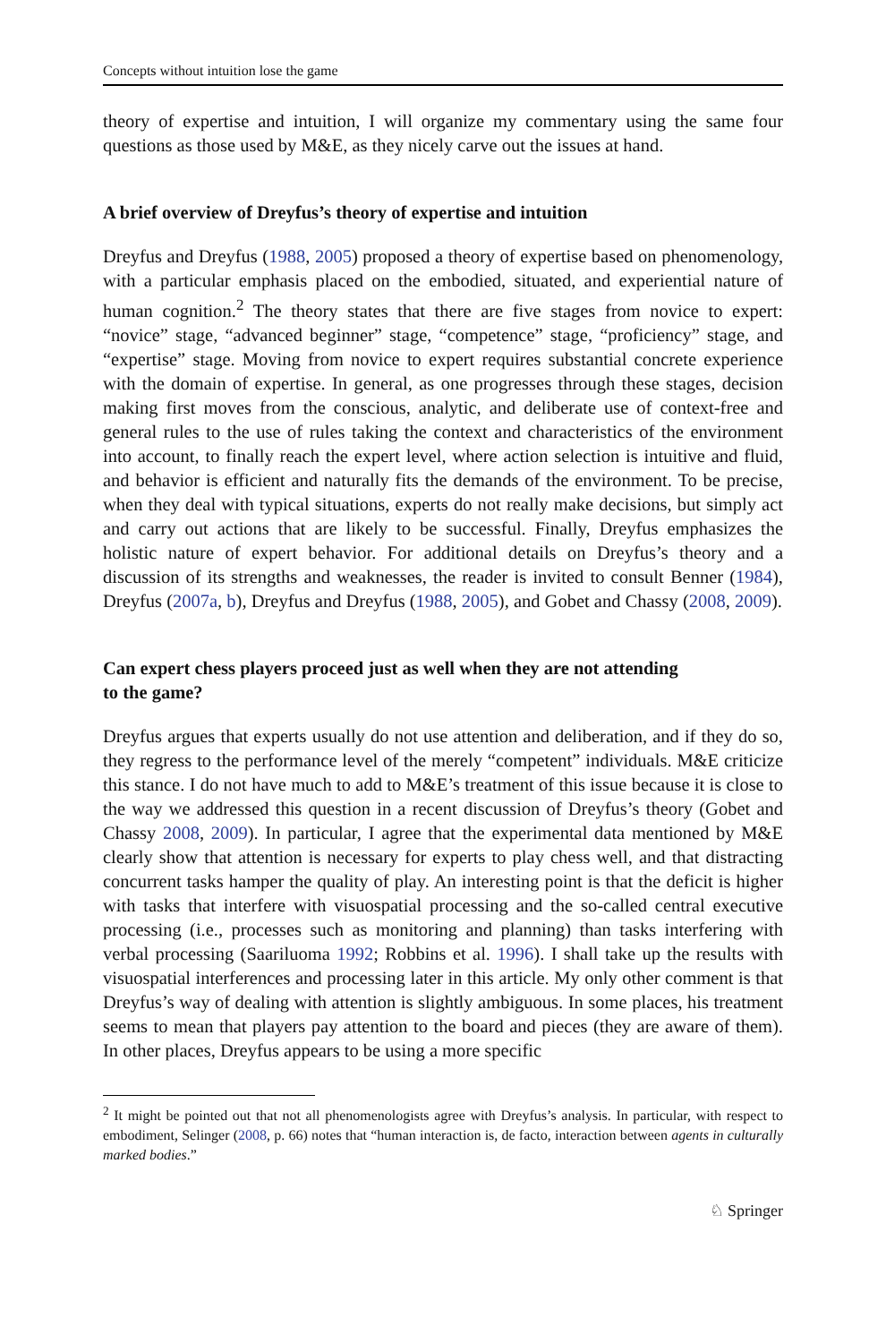Concepts without intuition lose the game
theory of expertise and intuition, I will organize my commentary using the same four questions as those used by M&E, as they nicely carve out the issues at hand.
A brief overview of Dreyfus’s theory of expertise and intuition
Dreyfus and Dreyfus (1988, 2005) proposed a theory of expertise based on phenomenology, with a particular emphasis placed on the embodied, situated, and experiential nature of human cognition.<sup>2</sup> The theory states that there are five stages from novice to expert: “novice” stage, “advanced beginner” stage, “competence” stage, “proficiency” stage, and “expertise” stage. Moving from novice to expert requires substantial concrete experience with the domain of expertise. In general, as one progresses through these stages, decision making first moves from the conscious, analytic, and deliberate use of context-free and general rules to the use of rules taking the context and characteristics of the environment into account, to finally reach the expert level, where action selection is intuitive and fluid, and behavior is efficient and naturally fits the demands of the environment. To be precise, when they deal with typical situations, experts do not really make decisions, but simply act and carry out actions that are likely to be successful. Finally, Dreyfus emphasizes the holistic nature of expert behavior. For additional details on Dreyfus’s theory and a discussion of its strengths and weaknesses, the reader is invited to consult Benner (1984), Dreyfus (2007a, b), Dreyfus and Dreyfus (1988, 2005), and Gobet and Chassy (2008, 2009).
Can expert chess players proceed just as well when they are not attending
to the game?
Dreyfus argues that experts usually do not use attention and deliberation, and if they do so, they regress to the performance level of the merely “competent” individuals. M&E criticize this stance. I do not have much to add to M&E’s treatment of this issue because it is close to the way we addressed this question in a recent discussion of Dreyfus’s theory (Gobet and Chassy 2008, 2009). In particular, I agree that the experimental data mentioned by M&E clearly show that attention is necessary for experts to play chess well, and that distracting concurrent tasks hamper the quality of play. An interesting point is that the deficit is higher with tasks that interfere with visuospatial processing and the so-called central executive processing (i.e., processes such as monitoring and planning) than tasks interfering with verbal processing (Saariluoma 1992; Robbins et al. 1996). I shall take up the results with visuospatial interferences and processing later in this article. My only other comment is that Dreyfus’s way of dealing with attention is slightly ambiguous. In some places, his treatment seems to mean that players pay attention to the board and pieces (they are aware of them). In other places, Dreyfus appears to be using a more specific
<sup>2</sup> It might be pointed out that not all phenomenologists agree with Dreyfus’s analysis. In particular, with respect to embodiment, Selinger (2008, p. 66) notes that “human interaction is, de facto, interaction between agents in culturally marked bodies.”
♘ Springer